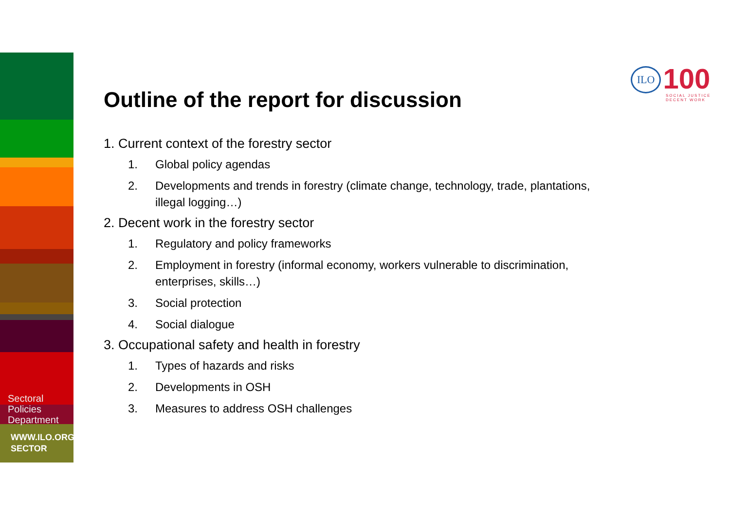Sectoral
Policies
Department
WWW.ILO.ORG/
SECTOR
ILO 100
SOCIAL JUSTICE
DECENT WORK
Outline of the report for discussion
1. Current context of the forestry sector
1. Global policy agendas
2. Developments and trends in forestry (climate change, technology, trade, plantations, illegal logging…)
2. Decent work in the forestry sector
1. Regulatory and policy frameworks
2. Employment in forestry (informal economy, workers vulnerable to discrimination, enterprises, skills…)
3. Social protection
4. Social dialogue
3. Occupational safety and health in forestry
1. Types of hazards and risks
2. Developments in OSH
3. Measures to address OSH challenges